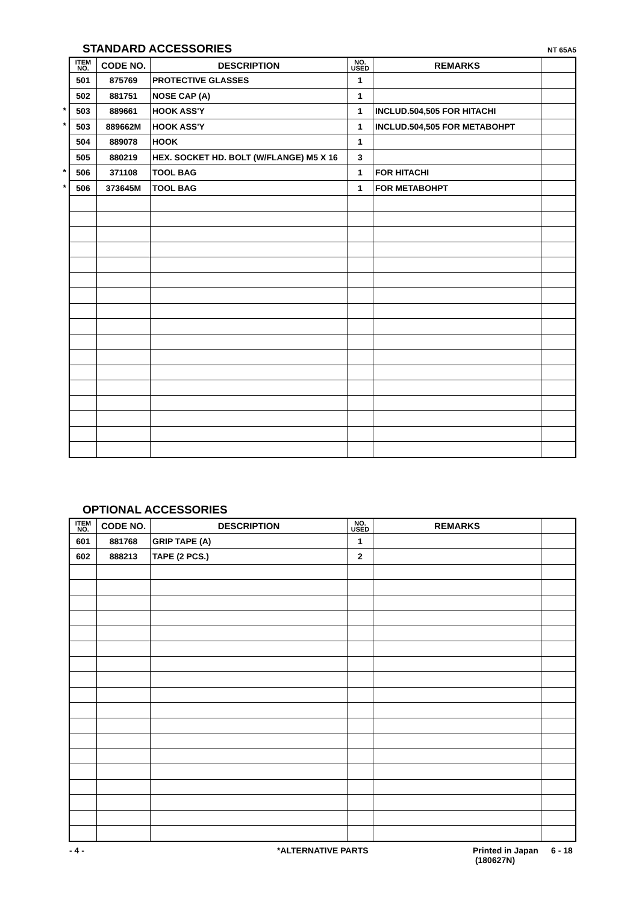STANDARD ACCESSORIES NT 65A5
*
*
*
*
| ITEM NO. | CODE NO. | DESCRIPTION | NO. USED | REMARKS | |
| --- | --- | --- | --- | --- | --- |
| 501 | 875769 | PROTECTIVE GLASSES | 1 | | |
| 502 | 881751 | NOSE CAP (A) | 1 | | |
| 503 | 889661 | HOOK ASS'Y | 1 | INCLUD.504,505 FOR HITACHI | |
| 503 | 889662M | HOOK ASS'Y | 1 | INCLUD.504,505 FOR METABOHPT | |
| 504 | 889078 | HOOK | 1 | | |
| 505 | 880219 | HEX. SOCKET HD. BOLT (W/FLANGE) M5 X 16 | 3 | | |
| 506 | 371108 | TOOL BAG | 1 | FOR HITACHI | |
| 506 | 373645M | TOOL BAG | 1 | FOR METABOHPT | |
OPTIONAL ACCESSORIES
| ITEM NO. | CODE NO. | DESCRIPTION | NO. USED | REMARKS | |
| --- | --- | --- | --- | --- | --- |
| 601 | 881768 | GRIP TAPE (A) | 1 | | |
| 602 | 888213 | TAPE (2 PCS.) | 2 | | |
- 4 - *ALTERNATIVE PARTS Printed in Japan
(180627N) 6 - 18